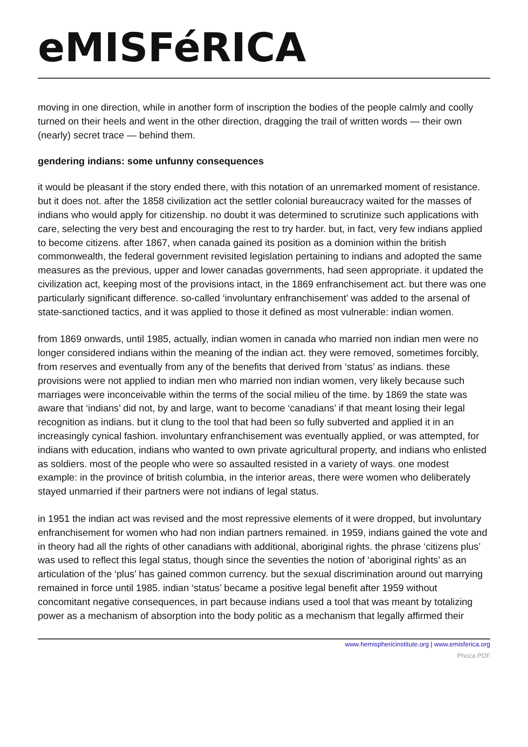eMISFéRICA
moving in one direction, while in another form of inscription the bodies of the people calmly and coolly turned on their heels and went in the other direction, dragging the trail of written words — their own (nearly) secret trace — behind them.
gendering indians: some unfunny consequences
it would be pleasant if the story ended there, with this notation of an unremarked moment of resistance. but it does not. after the 1858 civilization act the settler colonial bureaucracy waited for the masses of indians who would apply for citizenship. no doubt it was determined to scrutinize such applications with care, selecting the very best and encouraging the rest to try harder. but, in fact, very few indians applied to become citizens. after 1867, when canada gained its position as a dominion within the british commonwealth, the federal government revisited legislation pertaining to indians and adopted the same measures as the previous, upper and lower canadas governments, had seen appropriate. it updated the civilization act, keeping most of the provisions intact, in the 1869 enfranchisement act. but there was one particularly significant difference. so-called ‘involuntary enfranchisement’ was added to the arsenal of state-sanctioned tactics, and it was applied to those it defined as most vulnerable: indian women.
from 1869 onwards, until 1985, actually, indian women in canada who married non indian men were no longer considered indians within the meaning of the indian act. they were removed, sometimes forcibly, from reserves and eventually from any of the benefits that derived from ‘status’ as indians. these provisions were not applied to indian men who married non indian women, very likely because such marriages were inconceivable within the terms of the social milieu of the time. by 1869 the state was aware that ‘indians’ did not, by and large, want to become ‘canadians’ if that meant losing their legal recognition as indians. but it clung to the tool that had been so fully subverted and applied it in an increasingly cynical fashion. involuntary enfranchisement was eventually applied, or was attempted, for indians with education, indians who wanted to own private agricultural property, and indians who enlisted as soldiers. most of the people who were so assaulted resisted in a variety of ways. one modest example: in the province of british columbia, in the interior areas, there were women who deliberately stayed unmarried if their partners were not indians of legal status.
in 1951 the indian act was revised and the most repressive elements of it were dropped, but involuntary enfranchisement for women who had non indian partners remained. in 1959, indians gained the vote and in theory had all the rights of other canadians with additional, aboriginal rights. the phrase ‘citizens plus’ was used to reflect this legal status, though since the seventies the notion of ‘aboriginal rights’ as an articulation of the ‘plus’ has gained common currency. but the sexual discrimination around out marrying remained in force until 1985. indian ‘status’ became a positive legal benefit after 1959 without concomitant negative consequences, in part because indians used a tool that was meant by totalizing power as a mechanism of absorption into the body politic as a mechanism that legally affirmed their
www.hemisphericinstitute.org | www.emisferica.org
Phoca PDF